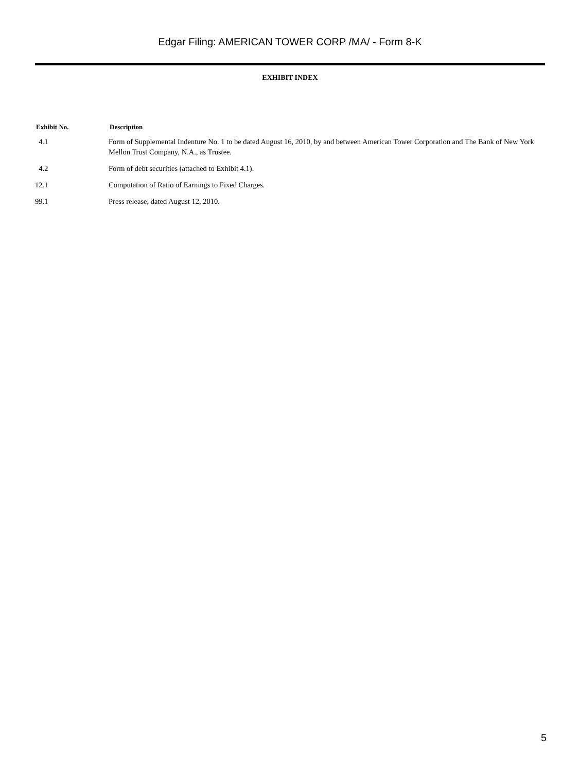Edgar Filing: AMERICAN TOWER CORP /MA/ - Form 8-K
EXHIBIT INDEX
| Exhibit No. | Description |
| --- | --- |
| 4.1 | Form of Supplemental Indenture No. 1 to be dated August 16, 2010, by and between American Tower Corporation and The Bank of New York Mellon Trust Company, N.A., as Trustee. |
| 4.2 | Form of debt securities (attached to Exhibit 4.1). |
| 12.1 | Computation of Ratio of Earnings to Fixed Charges. |
| 99.1 | Press release, dated August 12, 2010. |
5